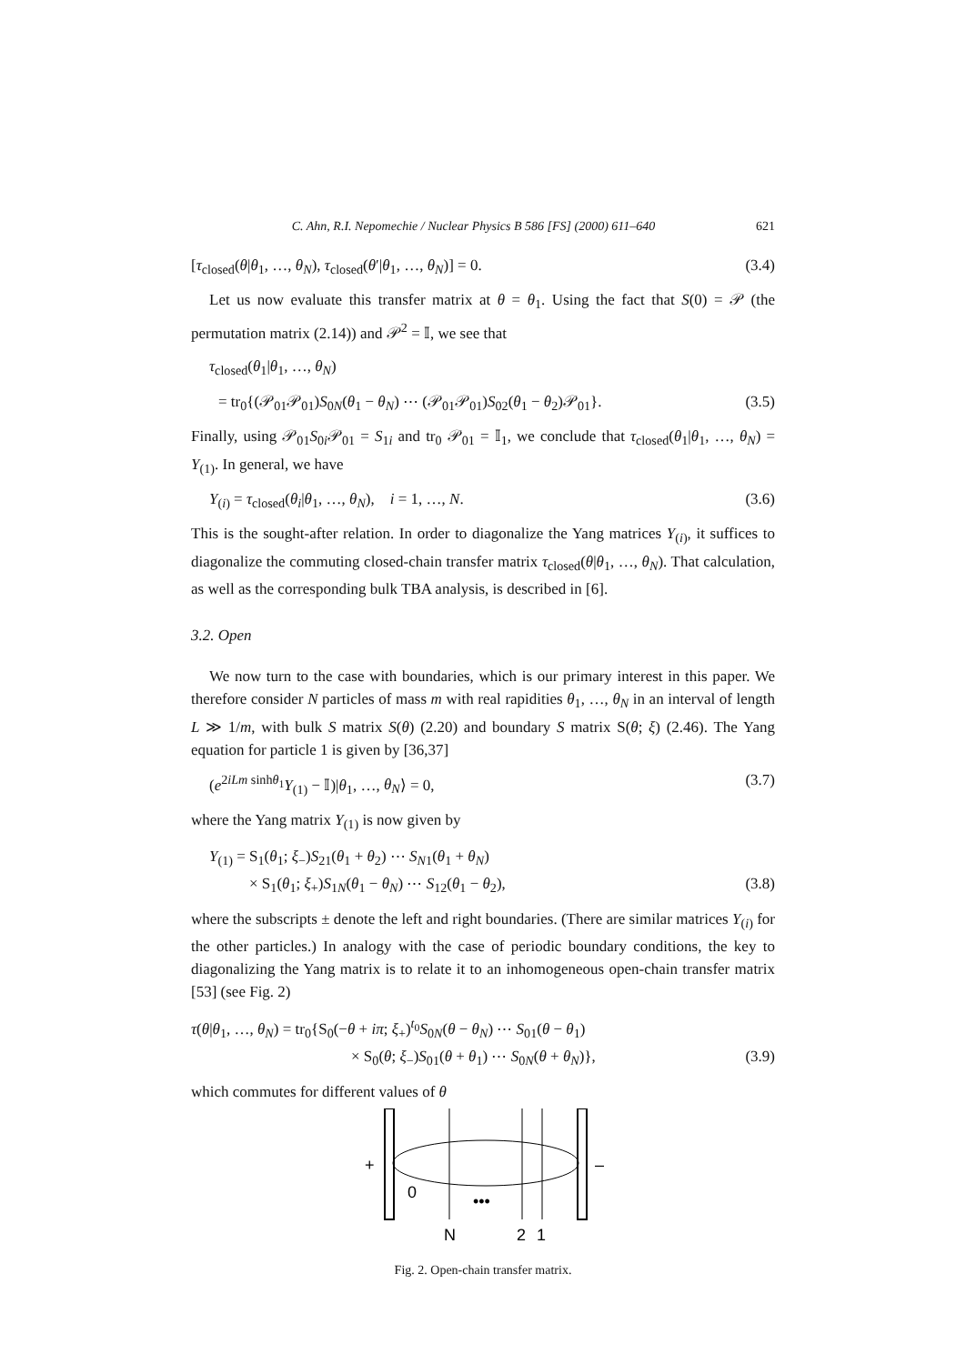C. Ahn, R.I. Nepomechie / Nuclear Physics B 586 [FS] (2000) 611–640 621
[τ<sub>closed</sub>(θ|θ<sub>1</sub>, …, θ<sub>N</sub>), τ<sub>closed</sub>(θ′|θ<sub>1</sub>, …, θ<sub>N</sub>)] = 0. (3.4)
Let us now evaluate this transfer matrix at θ = θ<sub>1</sub>. Using the fact that S(0) = 𝒫 (the permutation matrix (2.14)) and 𝒫<sup>2</sup> = 𝕀, we see that
τ<sub>closed</sub>(θ<sub>1</sub>|θ<sub>1</sub>, …, θ<sub>N</sub>)
= tr<sub>0</sub>{(𝒫<sub>01</sub>𝒫<sub>01</sub>)S<sub>0N</sub>(θ<sub>1</sub> − θ<sub>N</sub>) ⋯ (𝒫<sub>01</sub>𝒫<sub>01</sub>)S<sub>02</sub>(θ<sub>1</sub> − θ<sub>2</sub>)𝒫<sub>01</sub>}. (3.5)
Finally, using 𝒫<sub>01</sub>S<sub>0i</sub>𝒫<sub>01</sub> = S<sub>1i</sub> and tr<sub>0</sub> 𝒫<sub>01</sub> = 𝕀<sub>1</sub>, we conclude that τ<sub>closed</sub>(θ<sub>1</sub>|θ<sub>1</sub>, …, θ<sub>N</sub>) = Y<sub>(1)</sub>. In general, we have
Y<sub>(i)</sub> = τ<sub>closed</sub>(θ<sub>i</sub>|θ<sub>1</sub>, …, θ<sub>N</sub>), i = 1, …, N. (3.6)
This is the sought-after relation. In order to diagonalize the Yang matrices Y<sub>(i)</sub>, it suffices to diagonalize the commuting closed-chain transfer matrix τ<sub>closed</sub>(θ|θ<sub>1</sub>, …, θ<sub>N</sub>). That calculation, as well as the corresponding bulk TBA analysis, is described in [6].
3.2. Open
We now turn to the case with boundaries, which is our primary interest in this paper. We therefore consider N particles of mass m with real rapidities θ<sub>1</sub>, …, θ<sub>N</sub> in an interval of length L ≫ 1/m, with bulk S matrix S(θ) (2.20) and boundary S matrix S(θ; ξ) (2.46). The Yang equation for particle 1 is given by [36,37]
(e<sup>2iLm sinhθ<sub>1</sub></sup>Y<sub>(1)</sub> − 𝕀)|θ<sub>1</sub>, …, θ<sub>N</sub>⟩ = 0, (3.7)
where the Yang matrix Y<sub>(1)</sub> is now given by
Y<sub>(1)</sub> = S<sub>1</sub>(θ<sub>1</sub>; ξ<sub>−</sub>)S<sub>21</sub>(θ<sub>1</sub> + θ<sub>2</sub>) ⋯ S<sub>N1</sub>(θ<sub>1</sub> + θ<sub>N</sub>)
× S<sub>1</sub>(θ<sub>1</sub>; ξ<sub>+</sub>)S<sub>1N</sub>(θ<sub>1</sub> − θ<sub>N</sub>) ⋯ S<sub>12</sub>(θ<sub>1</sub> − θ<sub>2</sub>), (3.8)
where the subscripts ± denote the left and right boundaries. (There are similar matrices Y<sub>(i)</sub> for the other particles.) In analogy with the case of periodic boundary conditions, the key to diagonalizing the Yang matrix is to relate it to an inhomogeneous open-chain transfer matrix [53] (see Fig. 2)
τ(θ|θ<sub>1</sub>, …, θ<sub>N</sub>) = tr<sub>0</sub>{S<sub>0</sub>(−θ + iπ; ξ<sub>+</sub>)<sup>t<sub>0</sub></sup>S<sub>0N</sub>(θ − θ<sub>N</sub>) ⋯ S<sub>01</sub>(θ − θ<sub>1</sub>)
× S<sub>0</sub>(θ; ξ<sub>−</sub>)S<sub>01</sub>(θ + θ<sub>1</sub>) ⋯ S<sub>0N</sub>(θ + θ<sub>N</sub>)}, (3.9)
which commutes for different values of θ
+
–
0
•••
N
2
1
Fig. 2. Open-chain transfer matrix.